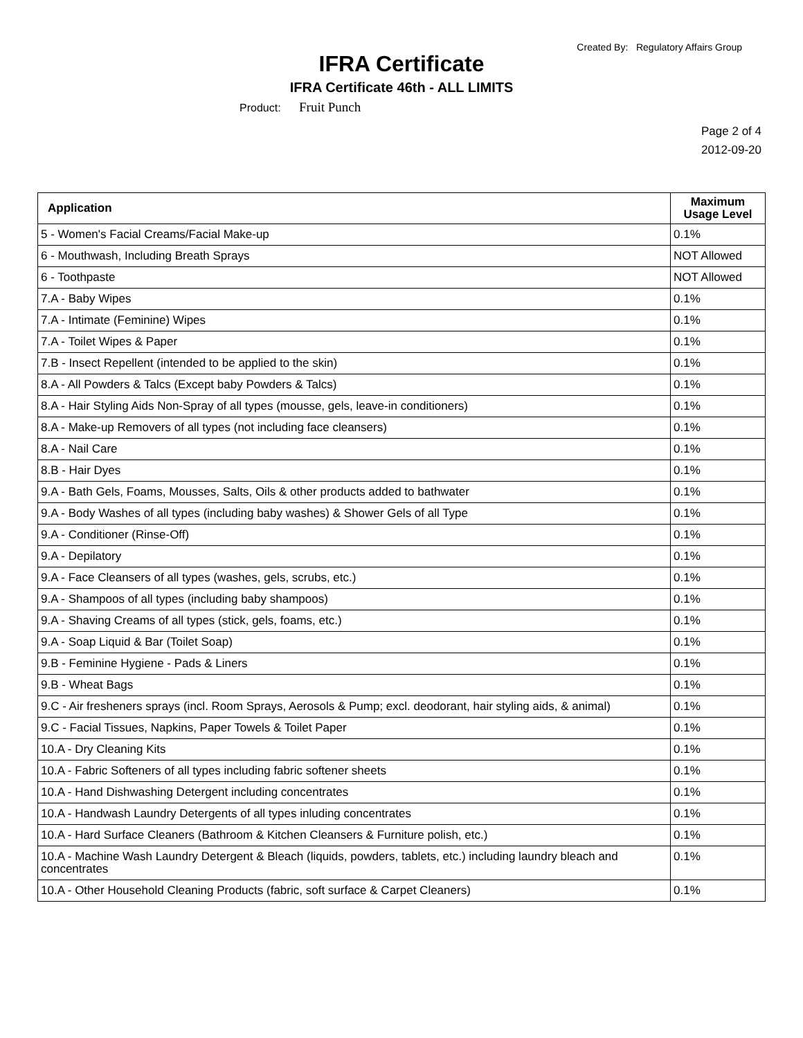Created By: Regulatory Affairs Group
IFRA Certificate
IFRA Certificate 46th - ALL LIMITS
Product: Fruit Punch
Page 2 of 4
2012-09-20
| Application | Maximum Usage Level |
| --- | --- |
| 5 - Women's Facial Creams/Facial Make-up | 0.1% |
| 6 - Mouthwash, Including Breath Sprays | NOT Allowed |
| 6 - Toothpaste | NOT Allowed |
| 7.A - Baby Wipes | 0.1% |
| 7.A - Intimate (Feminine) Wipes | 0.1% |
| 7.A - Toilet Wipes & Paper | 0.1% |
| 7.B - Insect Repellent (intended to be applied to the skin) | 0.1% |
| 8.A - All Powders & Talcs (Except baby Powders & Talcs) | 0.1% |
| 8.A - Hair Styling Aids Non-Spray of all types (mousse, gels, leave-in conditioners) | 0.1% |
| 8.A - Make-up Removers of all types (not including face cleansers) | 0.1% |
| 8.A - Nail Care | 0.1% |
| 8.B - Hair Dyes | 0.1% |
| 9.A - Bath Gels, Foams, Mousses, Salts, Oils & other products added to bathwater | 0.1% |
| 9.A - Body Washes of all types (including baby washes) & Shower Gels of all Type | 0.1% |
| 9.A - Conditioner (Rinse-Off) | 0.1% |
| 9.A - Depilatory | 0.1% |
| 9.A - Face Cleansers of all types (washes, gels, scrubs, etc.) | 0.1% |
| 9.A - Shampoos of all types (including baby shampoos) | 0.1% |
| 9.A - Shaving Creams of all types (stick, gels, foams, etc.) | 0.1% |
| 9.A - Soap Liquid & Bar (Toilet Soap) | 0.1% |
| 9.B - Feminine Hygiene - Pads & Liners | 0.1% |
| 9.B - Wheat Bags | 0.1% |
| 9.C - Air fresheners sprays (incl. Room Sprays, Aerosols & Pump; excl. deodorant, hair styling aids, & animal) | 0.1% |
| 9.C - Facial Tissues, Napkins, Paper Towels & Toilet Paper | 0.1% |
| 10.A - Dry Cleaning Kits | 0.1% |
| 10.A - Fabric Softeners of all types including fabric softener sheets | 0.1% |
| 10.A - Hand Dishwashing Detergent including concentrates | 0.1% |
| 10.A - Handwash Laundry Detergents of all types inluding concentrates | 0.1% |
| 10.A - Hard Surface Cleaners (Bathroom & Kitchen Cleansers & Furniture polish, etc.) | 0.1% |
| 10.A - Machine Wash Laundry Detergent & Bleach (liquids, powders, tablets, etc.) including laundry bleach and concentrates | 0.1% |
| 10.A - Other Household Cleaning Products (fabric, soft surface & Carpet Cleaners) | 0.1% |